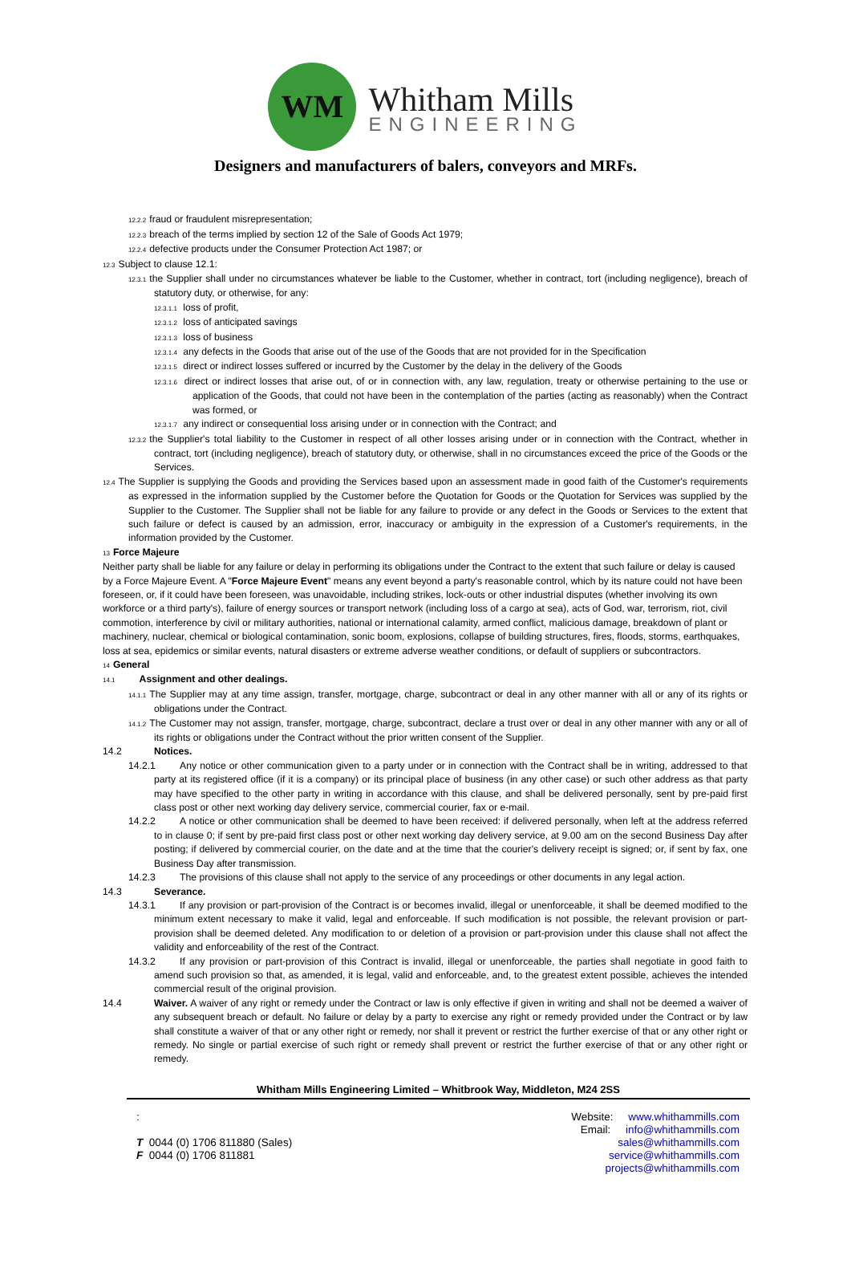WM
Whitham Mills
ENGINEERING
Designers and manufacturers of balers, conveyors and MRFs.
12.2.2 fraud or fraudulent misrepresentation;
12.2.3 breach of the terms implied by section 12 of the Sale of Goods Act 1979;
12.2.4 defective products under the Consumer Protection Act 1987; or
12.3 Subject to clause 12.1:
12.3.1 the Supplier shall under no circumstances whatever be liable to the Customer, whether in contract, tort (including negligence), breach of statutory duty, or otherwise, for any:
12.3.1.1 loss of profit,
12.3.1.2 loss of anticipated savings
12.3.1.3 loss of business
12.3.1.4 any defects in the Goods that arise out of the use of the Goods that are not provided for in the Specification
12.3.1.5 direct or indirect losses suffered or incurred by the Customer by the delay in the delivery of the Goods
12.3.1.6 direct or indirect losses that arise out, of or in connection with, any law, regulation, treaty or otherwise pertaining to the use or application of the Goods, that could not have been in the contemplation of the parties (acting as reasonably) when the Contract was formed, or
12.3.1.7 any indirect or consequential loss arising under or in connection with the Contract; and
12.3.2 the Supplier's total liability to the Customer in respect of all other losses arising under or in connection with the Contract, whether in contract, tort (including negligence), breach of statutory duty, or otherwise, shall in no circumstances exceed the price of the Goods or the Services.
12.4 The Supplier is supplying the Goods and providing the Services based upon an assessment made in good faith of the Customer's requirements as expressed in the information supplied by the Customer before the Quotation for Goods or the Quotation for Services was supplied by the Supplier to the Customer. The Supplier shall not be liable for any failure to provide or any defect in the Goods or Services to the extent that such failure or defect is caused by an admission, error, inaccuracy or ambiguity in the expression of a Customer's requirements, in the information provided by the Customer.
13 Force Majeure
Neither party shall be liable for any failure or delay in performing its obligations under the Contract to the extent that such failure or delay is caused by a Force Majeure Event. A "Force Majeure Event" means any event beyond a party's reasonable control, which by its nature could not have been foreseen, or, if it could have been foreseen, was unavoidable, including strikes, lock-outs or other industrial disputes (whether involving its own workforce or a third party's), failure of energy sources or transport network (including loss of a cargo at sea), acts of God, war, terrorism, riot, civil commotion, interference by civil or military authorities, national or international calamity, armed conflict, malicious damage, breakdown of plant or machinery, nuclear, chemical or biological contamination, sonic boom, explosions, collapse of building structures, fires, floods, storms, earthquakes, loss at sea, epidemics or similar events, natural disasters or extreme adverse weather conditions, or default of suppliers or subcontractors.
14 General
14.1 Assignment and other dealings.
14.1.1 The Supplier may at any time assign, transfer, mortgage, charge, subcontract or deal in any other manner with all or any of its rights or obligations under the Contract.
14.1.2 The Customer may not assign, transfer, mortgage, charge, subcontract, declare a trust over or deal in any other manner with any or all of its rights or obligations under the Contract without the prior written consent of the Supplier.
14.2 Notices.
14.2.1 Any notice or other communication given to a party under or in connection with the Contract shall be in writing, addressed to that party at its registered office (if it is a company) or its principal place of business (in any other case) or such other address as that party may have specified to the other party in writing in accordance with this clause, and shall be delivered personally, sent by pre-paid first class post or other next working day delivery service, commercial courier, fax or e-mail.
14.2.2 A notice or other communication shall be deemed to have been received: if delivered personally, when left at the address referred to in clause 0; if sent by pre-paid first class post or other next working day delivery service, at 9.00 am on the second Business Day after posting; if delivered by commercial courier, on the date and at the time that the courier's delivery receipt is signed; or, if sent by fax, one Business Day after transmission.
14.2.3 The provisions of this clause shall not apply to the service of any proceedings or other documents in any legal action.
14.3 Severance.
14.3.1 If any provision or part-provision of the Contract is or becomes invalid, illegal or unenforceable, it shall be deemed modified to the minimum extent necessary to make it valid, legal and enforceable. If such modification is not possible, the relevant provision or part-provision shall be deemed deleted. Any modification to or deletion of a provision or part-provision under this clause shall not affect the validity and enforceability of the rest of the Contract.
14.3.2 If any provision or part-provision of this Contract is invalid, illegal or unenforceable, the parties shall negotiate in good faith to amend such provision so that, as amended, it is legal, valid and enforceable, and, to the greatest extent possible, achieves the intended commercial result of the original provision.
14.4 Waiver. A waiver of any right or remedy under the Contract or law is only effective if given in writing and shall not be deemed a waiver of any subsequent breach or default. No failure or delay by a party to exercise any right or remedy provided under the Contract or by law shall constitute a waiver of that or any other right or remedy, nor shall it prevent or restrict the further exercise of that or any other right or remedy. No single or partial exercise of such right or remedy shall prevent or restrict the further exercise of that or any other right or remedy.
Whitham Mills Engineering Limited – Whitbrook Way, Middleton, M24 2SS
:
T 0044 (0) 1706 811880 (Sales)
F 0044 (0) 1706 811881
Website: www.whithammills.com
Email: info@whithammills.com
sales@whithammills.com
service@whithammills.com
projects@whithammills.com